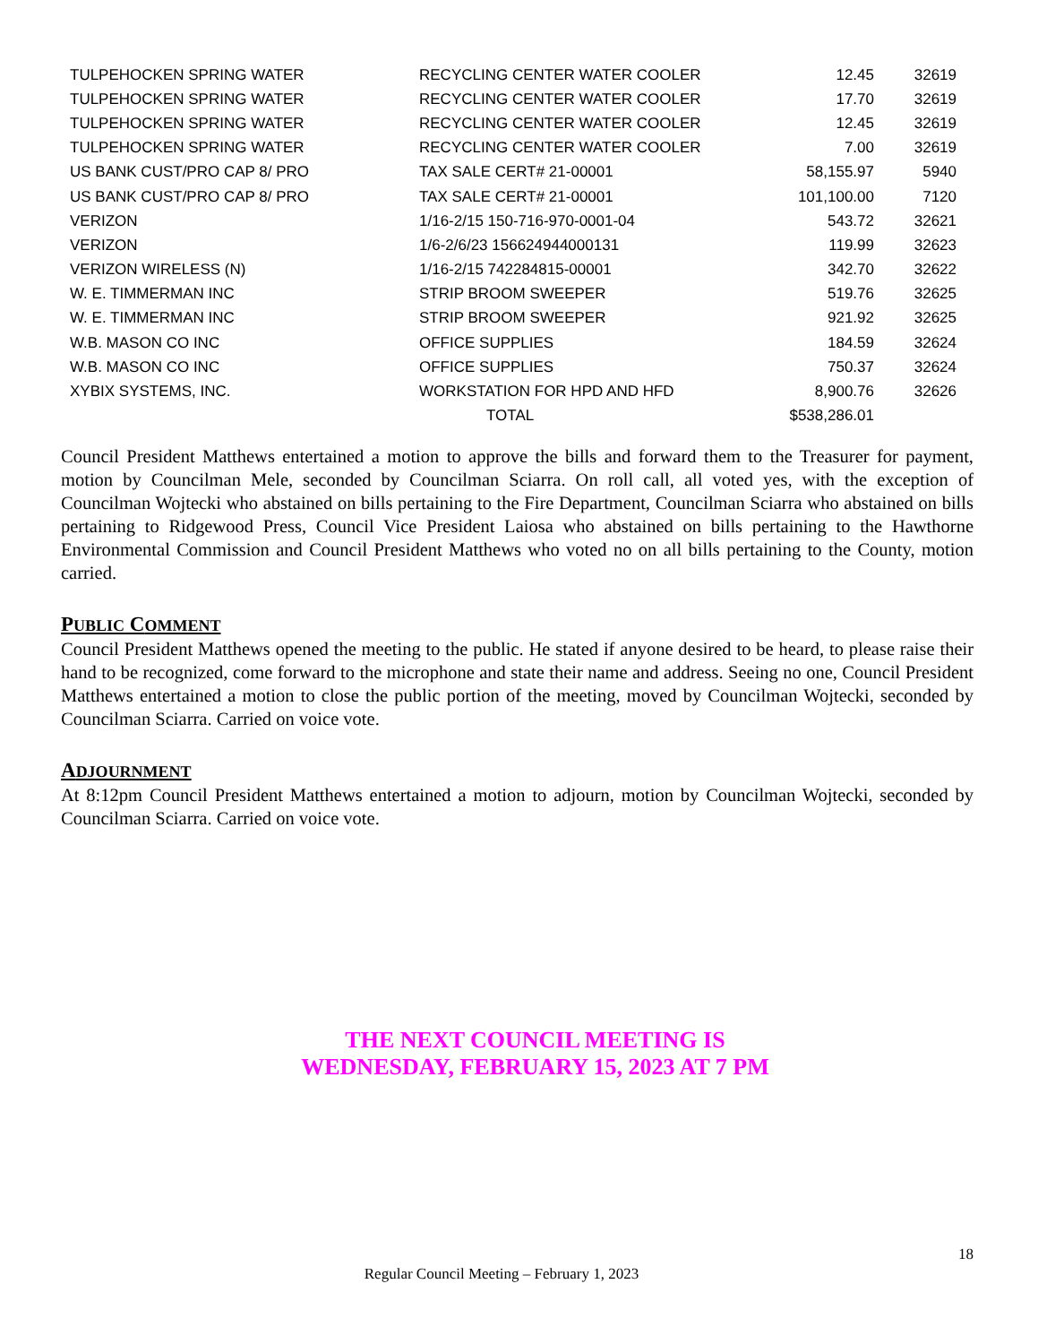| TULPEHOCKEN SPRING WATER | RECYCLING CENTER WATER COOLER | 12.45 | 32619 |
| TULPEHOCKEN SPRING WATER | RECYCLING CENTER WATER COOLER | 17.70 | 32619 |
| TULPEHOCKEN SPRING WATER | RECYCLING CENTER WATER COOLER | 12.45 | 32619 |
| TULPEHOCKEN SPRING WATER | RECYCLING CENTER WATER COOLER | 7.00 | 32619 |
| US BANK CUST/PRO CAP 8/ PRO | TAX SALE CERT# 21-00001 | 58,155.97 | 5940 |
| US BANK CUST/PRO CAP 8/ PRO | TAX SALE CERT# 21-00001 | 101,100.00 | 7120 |
| VERIZON | 1/16-2/15 150-716-970-0001-04 | 543.72 | 32621 |
| VERIZON | 1/6-2/6/23 156624944000131 | 119.99 | 32623 |
| VERIZON WIRELESS (N) | 1/16-2/15 742284815-00001 | 342.70 | 32622 |
| W. E. TIMMERMAN INC | STRIP BROOM SWEEPER | 519.76 | 32625 |
| W. E. TIMMERMAN INC | STRIP BROOM SWEEPER | 921.92 | 32625 |
| W.B. MASON CO INC | OFFICE SUPPLIES | 184.59 | 32624 |
| W.B. MASON CO INC | OFFICE SUPPLIES | 750.37 | 32624 |
| XYBIX SYSTEMS, INC. | WORKSTATION FOR HPD AND HFD | 8,900.76 | 32626 |
| | TOTAL | $538,286.01 | |
Council President Matthews entertained a motion to approve the bills and forward them to the Treasurer for payment, motion by Councilman Mele, seconded by Councilman Sciarra. On roll call, all voted yes, with the exception of Councilman Wojtecki who abstained on bills pertaining to the Fire Department, Councilman Sciarra who abstained on bills pertaining to Ridgewood Press, Council Vice President Laiosa who abstained on bills pertaining to the Hawthorne Environmental Commission and Council President Matthews who voted no on all bills pertaining to the County, motion carried.
PUBLIC COMMENT
Council President Matthews opened the meeting to the public. He stated if anyone desired to be heard, to please raise their hand to be recognized, come forward to the microphone and state their name and address. Seeing no one, Council President Matthews entertained a motion to close the public portion of the meeting, moved by Councilman Wojtecki, seconded by Councilman Sciarra. Carried on voice vote.
ADJOURNMENT
At 8:12pm Council President Matthews entertained a motion to adjourn, motion by Councilman Wojtecki, seconded by Councilman Sciarra. Carried on voice vote.
THE NEXT COUNCIL MEETING IS
WEDNESDAY, FEBRUARY 15, 2023 AT 7 PM
18
Regular Council Meeting – February 1, 2023